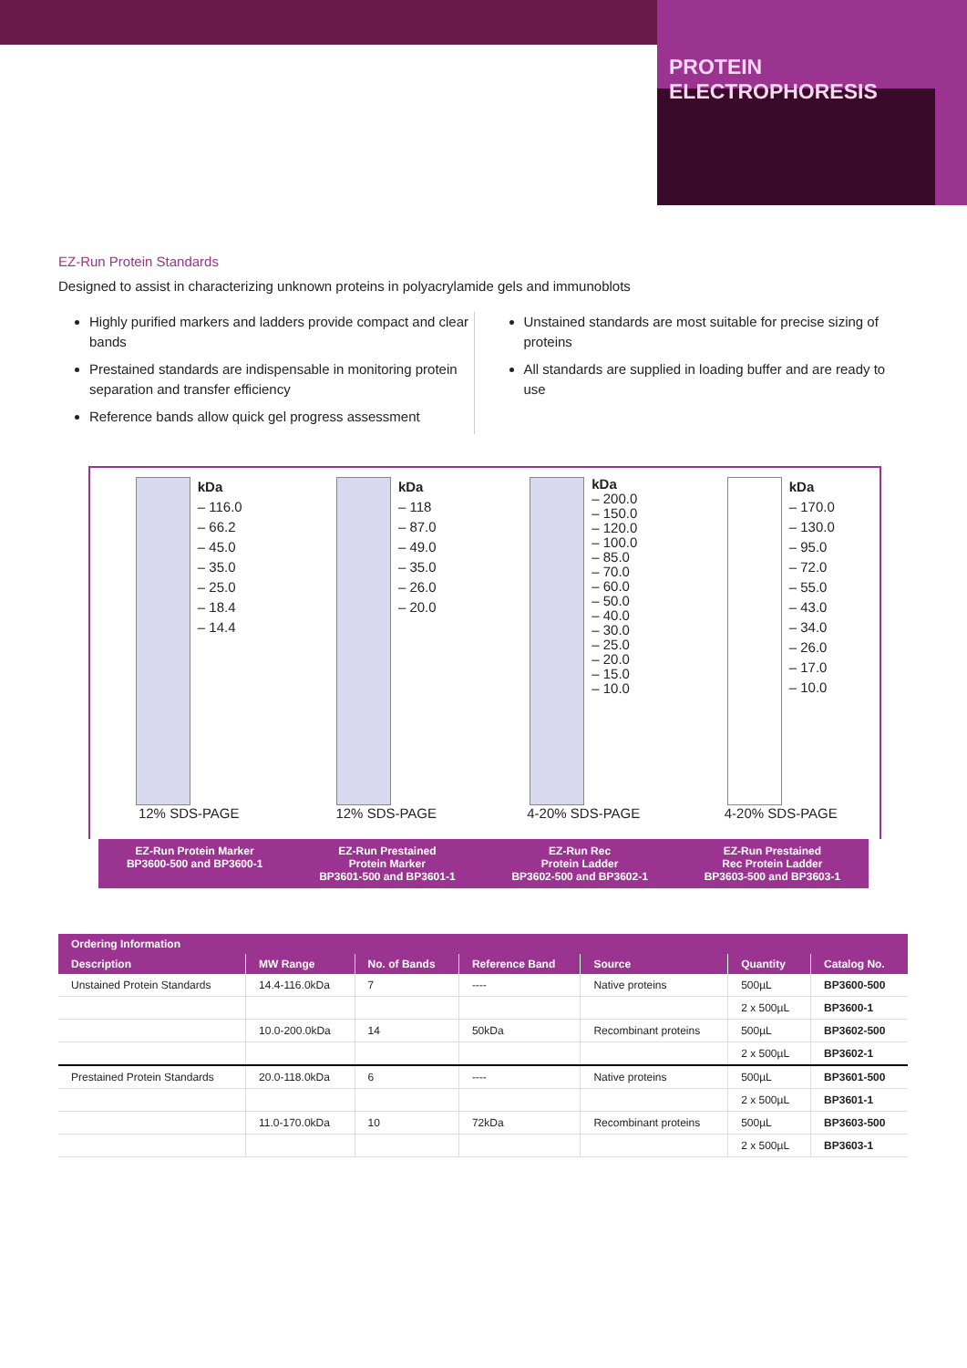PROTEIN ELECTROPHORESIS
EZ-Run Protein Standards
Designed to assist in characterizing unknown proteins in polyacrylamide gels and immunoblots
Highly purified markers and ladders provide compact and clear bands
Prestained standards are indispensable in monitoring protein separation and transfer efficiency
Reference bands allow quick gel progress assessment
Unstained standards are most suitable for precise sizing of proteins
All standards are supplied in loading buffer and are ready to use
kDa
– 116.0
– 66.2
– 45.0
– 35.0
– 25.0
– 18.4
– 14.4
12% SDS-PAGE
kDa
– 118
– 87.0
– 49.0
– 35.0
– 26.0
– 20.0
12% SDS-PAGE
kDa
– 200.0
– 150.0
– 120.0
– 100.0
– 85.0
– 70.0
– 60.0
– 50.0
– 40.0
– 30.0
– 25.0
– 20.0
– 15.0
– 10.0
4-20% SDS-PAGE
kDa
– 170.0
– 130.0
– 95.0
– 72.0
– 55.0
– 43.0
– 34.0
– 26.0
– 17.0
– 10.0
4-20% SDS-PAGE
EZ-Run Protein Marker
BP3600-500 and BP3600-1
EZ-Run Prestained
Protein Marker
BP3601-500 and BP3601-1
EZ-Run Rec
Protein Ladder
BP3602-500 and BP3602-1
EZ-Run Prestained
Rec Protein Ladder
BP3603-500 and BP3603-1
| Ordering Information | | | | | | |
| --- | --- | --- | --- | --- | --- | --- |
| Description | MW Range | No. of Bands | Reference Band | Source | Quantity | Catalog No. |
| Unstained Protein Standards | 14.4-116.0kDa | 7 | ---- | Native proteins | 500µL | BP3600-500 |
| | | | | | 2 x 500µL | BP3600-1 |
| | 10.0-200.0kDa | 14 | 50kDa | Recombinant proteins | 500µL | BP3602-500 |
| | | | | | 2 x 500µL | BP3602-1 |
| Prestained Protein Standards | 20.0-118.0kDa | 6 | ---- | Native proteins | 500µL | BP3601-500 |
| | | | | | 2 x 500µL | BP3601-1 |
| | 11.0-170.0kDa | 10 | 72kDa | Recombinant proteins | 500µL | BP3603-500 |
| | | | | | 2 x 500µL | BP3603-1 |